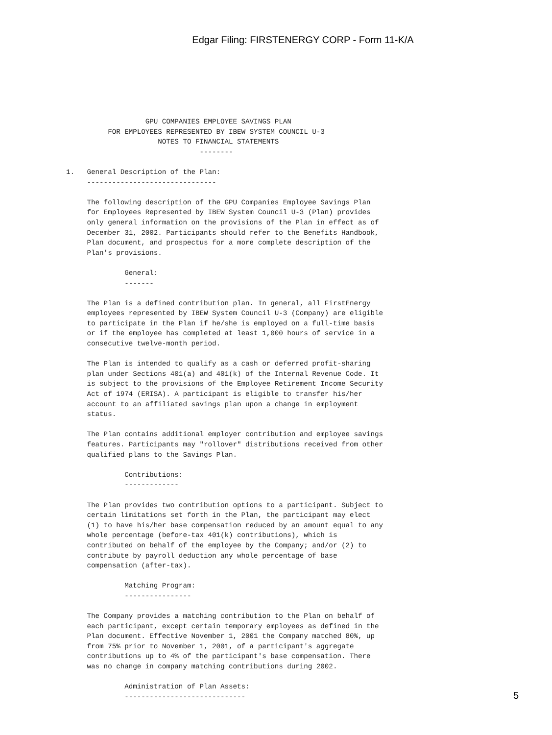Edgar Filing: FIRSTENERGY CORP - Form 11-K/A
                   GPU COMPANIES EMPLOYEE SAVINGS PLAN
          FOR EMPLOYEES REPRESENTED BY IBEW SYSTEM COUNCIL U-3
                      NOTES TO FINANCIAL STATEMENTS
                                --------

1.   General Description of the Plan:
     -------------------------------

     The following description of the GPU Companies Employee Savings Plan
     for Employees Represented by IBEW System Council U-3 (Plan) provides
     only general information on the provisions of the Plan in effect as of
     December 31, 2002. Participants should refer to the Benefits Handbook,
     Plan document, and prospectus for a more complete description of the
     Plan's provisions.

              General:
              -------

     The Plan is a defined contribution plan. In general, all FirstEnergy
     employees represented by IBEW System Council U-3 (Company) are eligible
     to participate in the Plan if he/she is employed on a full-time basis
     or if the employee has completed at least 1,000 hours of service in a
     consecutive twelve-month period.

     The Plan is intended to qualify as a cash or deferred profit-sharing
     plan under Sections 401(a) and 401(k) of the Internal Revenue Code. It
     is subject to the provisions of the Employee Retirement Income Security
     Act of 1974 (ERISA). A participant is eligible to transfer his/her
     account to an affiliated savings plan upon a change in employment
     status.

     The Plan contains additional employer contribution and employee savings
     features. Participants may "rollover" distributions received from other
     qualified plans to the Savings Plan.

              Contributions:
              -------------

     The Plan provides two contribution options to a participant. Subject to
     certain limitations set forth in the Plan, the participant may elect
     (1) to have his/her base compensation reduced by an amount equal to any
     whole percentage (before-tax 401(k) contributions), which is
     contributed on behalf of the employee by the Company; and/or (2) to
     contribute by payroll deduction any whole percentage of base
     compensation (after-tax).

              Matching Program:
              ----------------

     The Company provides a matching contribution to the Plan on behalf of
     each participant, except certain temporary employees as defined in the
     Plan document. Effective November 1, 2001 the Company matched 80%, up
     from 75% prior to November 1, 2001, of a participant's aggregate
     contributions up to 4% of the participant's base compensation. There
     was no change in company matching contributions during 2002.

              Administration of Plan Assets:
              -----------------------------
5